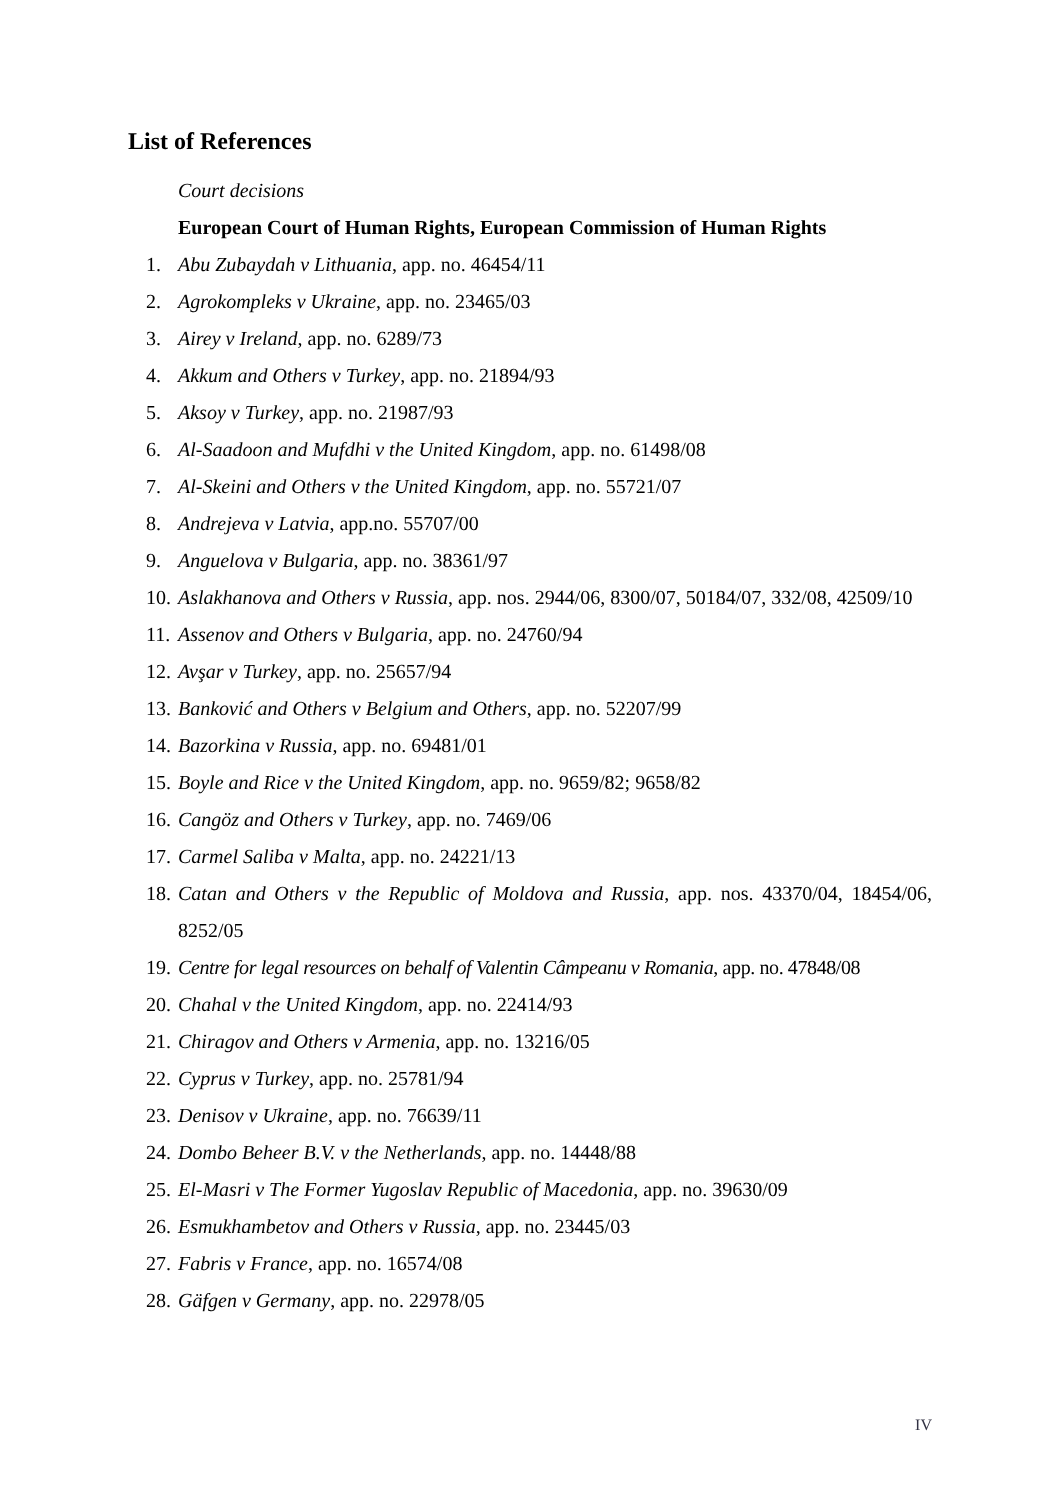List of References
Court decisions
European Court of Human Rights, European Commission of Human Rights
1. Abu Zubaydah v Lithuania, app. no. 46454/11
2. Agrokompleks v Ukraine, app. no. 23465/03
3. Airey v Ireland, app. no. 6289/73
4. Akkum and Others v Turkey, app. no. 21894/93
5. Aksoy v Turkey, app. no. 21987/93
6. Al-Saadoon and Mufdhi v the United Kingdom, app. no. 61498/08
7. Al-Skeini and Others v the United Kingdom, app. no. 55721/07
8. Andrejeva v Latvia, app.no. 55707/00
9. Anguelova v Bulgaria, app. no. 38361/97
10. Aslakhanova and Others v Russia, app. nos. 2944/06, 8300/07, 50184/07, 332/08, 42509/10
11. Assenov and Others v Bulgaria, app. no. 24760/94
12. Avşar v Turkey, app. no. 25657/94
13. Banković and Others v Belgium and Others, app. no. 52207/99
14. Bazorkina v Russia, app. no. 69481/01
15. Boyle and Rice v the United Kingdom, app. no. 9659/82; 9658/82
16. Cangöz and Others v Turkey, app. no. 7469/06
17. Carmel Saliba v Malta, app. no. 24221/13
18. Catan and Others v the Republic of Moldova and Russia, app. nos. 43370/04, 18454/06, 8252/05
19. Centre for legal resources on behalf of Valentin Câmpeanu v Romania, app. no. 47848/08
20. Chahal v the United Kingdom, app. no. 22414/93
21. Chiragov and Others v Armenia, app. no. 13216/05
22. Cyprus v Turkey, app. no. 25781/94
23. Denisov v Ukraine, app. no. 76639/11
24. Dombo Beheer B.V. v the Netherlands, app. no. 14448/88
25. El-Masri v The Former Yugoslav Republic of Macedonia, app. no. 39630/09
26. Esmukhambetov and Others v Russia, app. no. 23445/03
27. Fabris v France, app. no. 16574/08
28. Gäfgen v Germany, app. no. 22978/05
IV